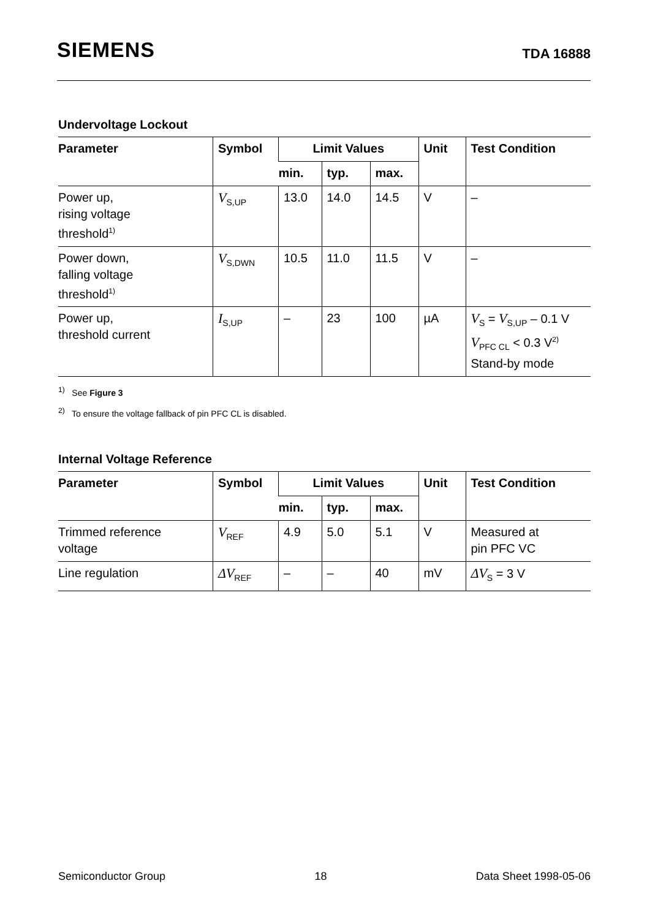SIEMENS
TDA 16888
Undervoltage Lockout
| Parameter | Symbol | Limit Values | | | Unit | Test Condition |
| --- | --- | --- | --- | --- | --- | --- |
| | | min. | typ. | max. | | |
| Power up, rising voltage threshold<sup>1)</sup> | V<sub>S,UP</sub> | 13.0 | 14.0 | 14.5 | V | – |
| Power down, falling voltage threshold<sup>1)</sup> | V<sub>S,DWN</sub> | 10.5 | 11.0 | 11.5 | V | – |
| Power up, threshold current | I<sub>S,UP</sub> | – | 23 | 100 | µA | V<sub>S</sub> = V<sub>S,UP</sub> – 0.1 V V<sub>PFC CL</sub> < 0.3 V<sup>2)</sup> Stand-by mode |
<sup>1)</sup> See Figure 3
<sup>2)</sup> To ensure the voltage fallback of pin PFC CL is disabled.
Internal Voltage Reference
| Parameter | Symbol | Limit Values | | | Unit | Test Condition |
| --- | --- | --- | --- | --- | --- | --- |
| | | min. | typ. | max. | | |
| Trimmed reference voltage | V<sub>REF</sub> | 4.9 | 5.0 | 5.1 | V | Measured at pin PFC VC |
| Line regulation | ΔV<sub>REF</sub> | – | – | 40 | mV | ΔV<sub>S</sub> = 3 V |
Semiconductor Group 18 Data Sheet 1998-05-06